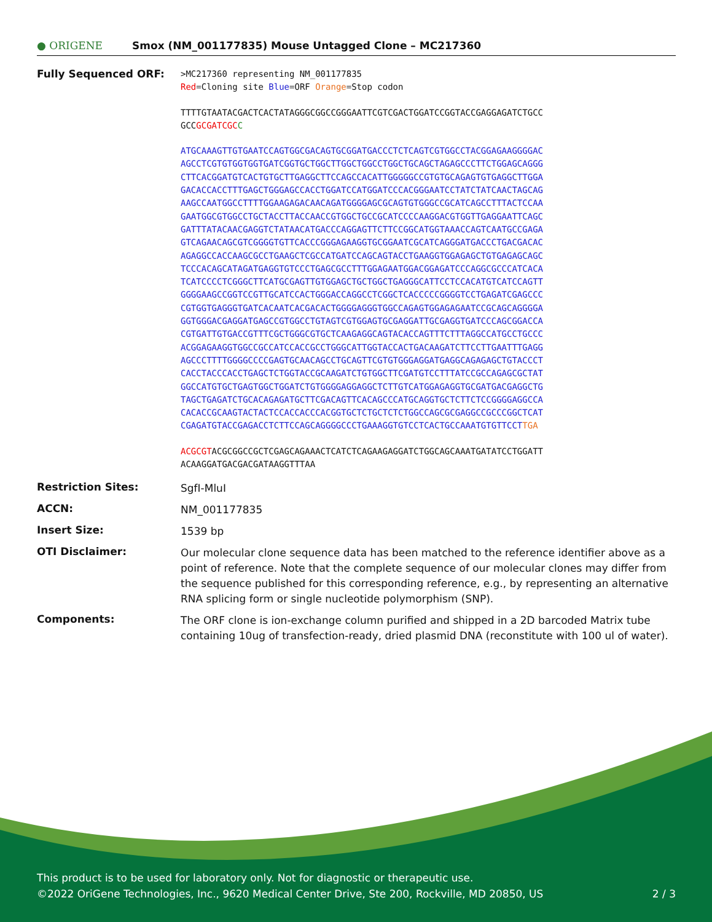● ORIGENE
Smox (NM_001177835) Mouse Untagged Clone – MC217360
Fully Sequenced ORF:
>MC217360 representing NM_001177835
Red=Cloning site Blue=ORF Orange=Stop codon
TTTTGTAATACGACTCACTATAGGGCGGCCGGGAATTCGTCGACTGGATCCGGTACCGAGGAGATCTGCC
GCCGCGATCGC C
ATGCAAAGTTGTGAATCCAGTGGCGACAGTGCGGATGACCCTCTCAGTCGTGGCCTACGGAGAAGGGGAC
AGCCTCGTGTGGTGGTGATCGGTGCTGGCTTGGCTGGCCTGGCTGCAGCTAGAGCCCTTCTGGAGCAGGG
CTTCACGGATGTCACTGTGCTTGAGGCTTCCAGCCACATTGGGGGCCGTGTGCAGAGTGTGAGGCTTGGA
GACACCACCTTTGAGCTGGGAGCCACCTGGATCCATGGATCCCACGGGAATCCTATCTATCAACTAGCAG
AAGCCAATGGCCTTTTGGAAGAGACAACAGATGGGGAGCGCAGTGTGGGCCGCATCAGCCTTTACTCCAA
GAATGGCGTGGCCTGCTACCTTACCAACCGTGGCTGCCGCATCCCCAAGGACGTGGTTGAGGAATTCAGC
GATTTATACAACGAGGTCTATAACATGACCCAGGAGTTCTTCCGGCATGGTAAACCAGTCAATGCCGAGA
GTCAGAACAGCGTCGGGGTGTTCACCCGGGAGAAGGTGCGGAATCGCATCAGGGATGACCCTGACGACAC
AGAGGCCACCAAGCGCCTGAAGCTCGCCATGATCCAGCAGTACCTGAAGGTGGAGAGCTGTGAGAGCAGC
TCCCACAGCATAGATGAGGTGTCCCTGAGCGCCTTTGGAGAATGGACGGAGATCCCAGGCGCCCATCACA
TCATCCCCTCGGGCTTCATGCGAGTTGTGGAGCTGCTGGCTGAGGGCATTCCTCCACATGTCATCCAGTT
GGGGAAGCCGGTCCGTTGCATCCACTGGGACCAGGCCTCGGCTCACCCCCGGGGTCCTGAGATCGAGCCC
CGTGGTGAGGGTGATCACAATCACGACACTGGGGAGGGTGGCCAGAGTGGAGAGAATCCGCAGCAGGGGA
GGTGGGACGAGGATGAGCCGTGGCCTGTAGTCGTGGAGTGCGAGGATTGCGAGGTGATCCCAGCGGACCA
CGTGATTGTGACCGTTTCGCTGGGCGTGCTCAAGAGGCAGTACACCAGTTTCTTTAGGCCATGCCTGCCC
ACGGAGAAGGTGGCCGCCATCCACCGCCTGGGCATTGGTACCACTGACAAGATCTTCCTTGAATTTGAGG
AGCCCTTTTGGGGCCCCGAGTGCAACAGCCTGCAGTTCGTGTGGGAGGATGAGGCAGAGAGCTGTACCCT
CACCTACCCACCTGAGCTCTGGTACCGCAAGATCTGTGGCTTCGATGTCCTTTATCCGCCAGAGCGCTAT
GGCCATGTGCTGAGTGGCTGGATCTGTGGGGAGGAGGCTCTTGTCATGGAGAGGTGCGATGACGAGGCTG
TAGCTGAGATCTGCACAGAGATGCTTCGACAGTTCACAGCCCATGCAGGTGCTCTTCTCCGGGGAGGCCA
CACACCGCAAGTACTACTCCACCACCCACGGTGCTCTGCTCTCTGGCCAGCGCGAGGCCGCCCGGCTCAT
CGAGATGTACCGAGACCTCTTCCAGCAGGGGCCCTGAAAGGTGTCCTCACTGCCAAATGTGTTCCTTGA
ACGCGTACGCGGCCGCTCGAGCAGAAACTCATCTCAGAAGAGGATCTGGCAGCAAATGATATCCTGGATT
ACAAGGATGACGACGATAAGGTTTAA
Restriction Sites:
SgfI-MluI
ACCN:
NM_001177835
Insert Size:
1539 bp
OTI Disclaimer:
Our molecular clone sequence data has been matched to the reference identifier above as a point of reference. Note that the complete sequence of our molecular clones may differ from the sequence published for this corresponding reference, e.g., by representing an alternative RNA splicing form or single nucleotide polymorphism (SNP).
Components:
The ORF clone is ion-exchange column purified and shipped in a 2D barcoded Matrix tube containing 10ug of transfection-ready, dried plasmid DNA (reconstitute with 100 ul of water).
This product is to be used for laboratory only. Not for diagnostic or therapeutic use.
©2022 OriGene Technologies, Inc., 9620 Medical Center Drive, Ste 200, Rockville, MD 20850, US 2 / 3